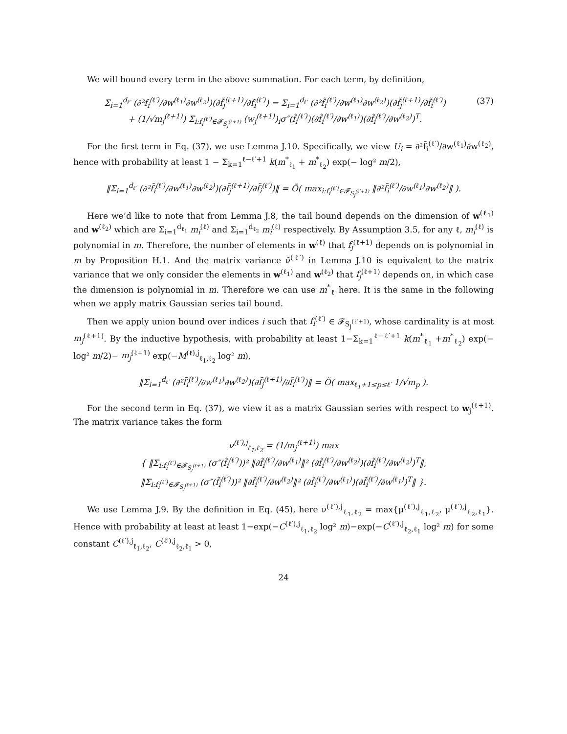We will bound every term in the above summation. For each term, by definition,
Σ<sub>i=1</sub><sup>d<sub>ℓ′</sub></sup> (∂²f<sub>i</sub><sup>(ℓ′)</sup>/∂w<sup>(ℓ<sub>1</sub>)</sup>∂w<sup>(ℓ<sub>2</sub>)</sup>)(∂f̃<sub>j</sub><sup>(ℓ+1)</sup>/∂f<sub>i</sub><sup>(ℓ′)</sup>) = Σ<sub>i=1</sub><sup>d<sub>ℓ′</sub></sup> (∂²f̃<sub>i</sub><sup>(ℓ′)</sup>/∂w<sup>(ℓ<sub>1</sub>)</sup>∂w<sup>(ℓ<sub>2</sub>)</sup>)(∂f̃<sub>j</sub><sup>(ℓ+1)</sup>/∂f̃<sub>i</sub><sup>(ℓ′)</sup>)
+ (1/√m<sub>j</sub><sup>(ℓ+1)</sup>) Σ<sub>i:f<sub>i</sub><sup>(ℓ′)</sup>∈𝓕<sub>S<sub>j</sub><sup>(ℓ+1)</sup></sub></sub> (w<sub>j</sub><sup>(ℓ+1)</sup>)<sub>i</sub>σ″(f̃<sub>i</sub><sup>(ℓ′)</sup>)(∂f̃<sub>i</sub><sup>(ℓ′)</sup>/∂w<sup>(ℓ<sub>1</sub>)</sup>)(∂f̃<sub>i</sub><sup>(ℓ′)</sup>/∂w<sup>(ℓ<sub>2</sub>)</sup>)<sup>T</sup>. (37)
For the first term in Eq. (37), we use Lemma J.10. Specifically, we view U<sub>i</sub> = ∂²f̃<sub>i</sub><sup>(ℓ′)</sup>/∂w<sup>(ℓ<sub>1</sub>)</sup>∂w<sup>(ℓ<sub>2</sub>)</sup>, hence with probability at least 1 − Σ<sub>k=1</sub><sup>ℓ−ℓ′+1</sup> k(m<sup>*</sup><sub>ℓ<sub>1</sub></sub> + m<sup>*</sup><sub>ℓ<sub>2</sub></sub>) exp(− log² m/2),
‖Σ<sub>i=1</sub><sup>d<sub>ℓ′</sub></sup> (∂²f̃<sub>i</sub><sup>(ℓ′)</sup>/∂w<sup>(ℓ<sub>1</sub>)</sup>∂w<sup>(ℓ<sub>2</sub>)</sup>)(∂f̃<sub>j</sub><sup>(ℓ+1)</sup>/∂f̃<sub>i</sub><sup>(ℓ′)</sup>)‖ = Õ( max<sub>i:f<sub>i</sub><sup>(ℓ′)</sup>∈𝓕<sub>S<sub>j</sub><sup>(ℓ′+1)</sup></sub></sub> ‖∂²f̃<sub>i</sub><sup>(ℓ′)</sup>/∂w<sup>(ℓ<sub>1</sub>)</sup>∂w<sup>(ℓ<sub>2</sub>)</sup>‖ ).
Here we’d like to note that from Lemma J.8, the tail bound depends on the dimension of w<sup>(ℓ<sub>1</sub>)</sup> and w<sup>(ℓ<sub>2</sub>)</sup> which are Σ<sub>i=1</sub><sup>d<sub>ℓ<sub>1</sub></sub></sup> m<sub>i</sub><sup>(ℓ)</sup> and Σ<sub>i=1</sub><sup>d<sub>ℓ<sub>2</sub></sub></sup> m<sub>i</sub><sup>(ℓ)</sup> respectively. By Assumption 3.5, for any ℓ, m<sub>i</sub><sup>(ℓ)</sup> is polynomial in m. Therefore, the number of elements in w<sup>(ℓ)</sup> that f<sub>j</sub><sup>(ℓ+1)</sup> depends on is polynomial in m by Proposition H.1. And the matrix variance ν̃<sup>(ℓ′)</sup> in Lemma J.10 is equivalent to the matrix variance that we only consider the elements in w<sup>(ℓ<sub>1</sub>)</sup> and w<sup>(ℓ<sub>2</sub>)</sup> that f<sub>j</sub><sup>(ℓ+1)</sup> depends on, in which case the dimension is polynomial in m. Therefore we can use m<sup>*</sup><sub>ℓ</sub> here. It is the same in the following when we apply matrix Gaussian series tail bound.
Then we apply union bound over indices i such that f<sub>i</sub><sup>(ℓ′)</sup> ∈ 𝓕<sub>S<sub>j</sub><sup>(ℓ′+1)</sup></sub>, whose cardinality is at most m<sub>j</sub><sup>(ℓ+1)</sup>. By the inductive hypothesis, with probability at least 1−Σ<sub>k=1</sub><sup>ℓ−ℓ′+1</sup> k(m<sup>*</sup><sub>ℓ<sub>1</sub></sub> +m<sup>*</sup><sub>ℓ<sub>2</sub></sub>) exp(− log² m/2)− m<sub>j</sub><sup>(ℓ+1)</sup> exp(−M<sup>(ℓ),j</sup><sub>ℓ<sub>1</sub>,ℓ<sub>2</sub></sub> log² m),
‖Σ<sub>i=1</sub><sup>d<sub>ℓ′</sub></sup> (∂²f̃<sub>i</sub><sup>(ℓ′)</sup>/∂w<sup>(ℓ<sub>1</sub>)</sup>∂w<sup>(ℓ<sub>2</sub>)</sup>)(∂f̃<sub>j</sub><sup>(ℓ+1)</sup>/∂f̃<sub>i</sub><sup>(ℓ′)</sup>)‖ = Õ( max<sub>ℓ<sub>1</sub>+1≤p≤ℓ′</sub> 1/√m<sub>p</sub> ).
For the second term in Eq. (37), we view it as a matrix Gaussian series with respect to w<sub>j</sub><sup>(ℓ+1)</sup>. The matrix variance takes the form
ν<sup>(ℓ′),j</sup><sub>ℓ<sub>1</sub>,ℓ<sub>2</sub></sub> = (1/m<sub>j</sub><sup>(ℓ+1)</sup>) max
{ ‖Σ<sub>i:f<sub>i</sub><sup>(ℓ′)</sup>∈𝓕<sub>S<sub>j</sub><sup>(ℓ+1)</sup></sub></sub> (σ″(f̃<sub>i</sub><sup>(ℓ′)</sup>))² ‖∂f̃<sub>i</sub><sup>(ℓ′)</sup>/∂w<sup>(ℓ<sub>1</sub>)</sup>‖² (∂f̃<sub>i</sub><sup>(ℓ′)</sup>/∂w<sup>(ℓ<sub>2</sub>)</sup>)(∂f̃<sub>i</sub><sup>(ℓ′)</sup>/∂w<sup>(ℓ<sub>2</sub>)</sup>)<sup>T</sup>‖,
‖Σ<sub>i:f<sub>i</sub><sup>(ℓ′)</sup>∈𝓕<sub>S<sub>j</sub><sup>(ℓ+1)</sup></sub></sub> (σ″(f̃<sub>i</sub><sup>(ℓ′)</sup>))² ‖∂f̃<sub>i</sub><sup>(ℓ′)</sup>/∂w<sup>(ℓ<sub>2</sub>)</sup>‖² (∂f̃<sub>i</sub><sup>(ℓ′)</sup>/∂w<sup>(ℓ<sub>1</sub>)</sup>)(∂f̃<sub>i</sub><sup>(ℓ′)</sup>/∂w<sup>(ℓ<sub>1</sub>)</sup>)<sup>T</sup>‖ }.
We use Lemma J.9. By the definition in Eq. (45), here ν<sup>(ℓ′),j</sup><sub>ℓ<sub>1</sub>,ℓ<sub>2</sub></sub> = max{μ<sup>(ℓ′),j</sup><sub>ℓ<sub>1</sub>,ℓ<sub>2</sub></sub>, μ<sup>(ℓ′),j</sup><sub>ℓ<sub>2</sub>,ℓ<sub>1</sub></sub>}. Hence with probability at least at least 1−exp(−C<sup>(ℓ′),j</sup><sub>ℓ<sub>1</sub>,ℓ<sub>2</sub></sub> log² m)−exp(−C<sup>(ℓ′),j</sup><sub>ℓ<sub>2</sub>,ℓ<sub>1</sub></sub> log² m) for some constant C<sup>(ℓ′),j</sup><sub>ℓ<sub>1</sub>,ℓ<sub>2</sub></sub>, C<sup>(ℓ′),j</sup><sub>ℓ<sub>2</sub>,ℓ<sub>1</sub></sub> > 0,
24